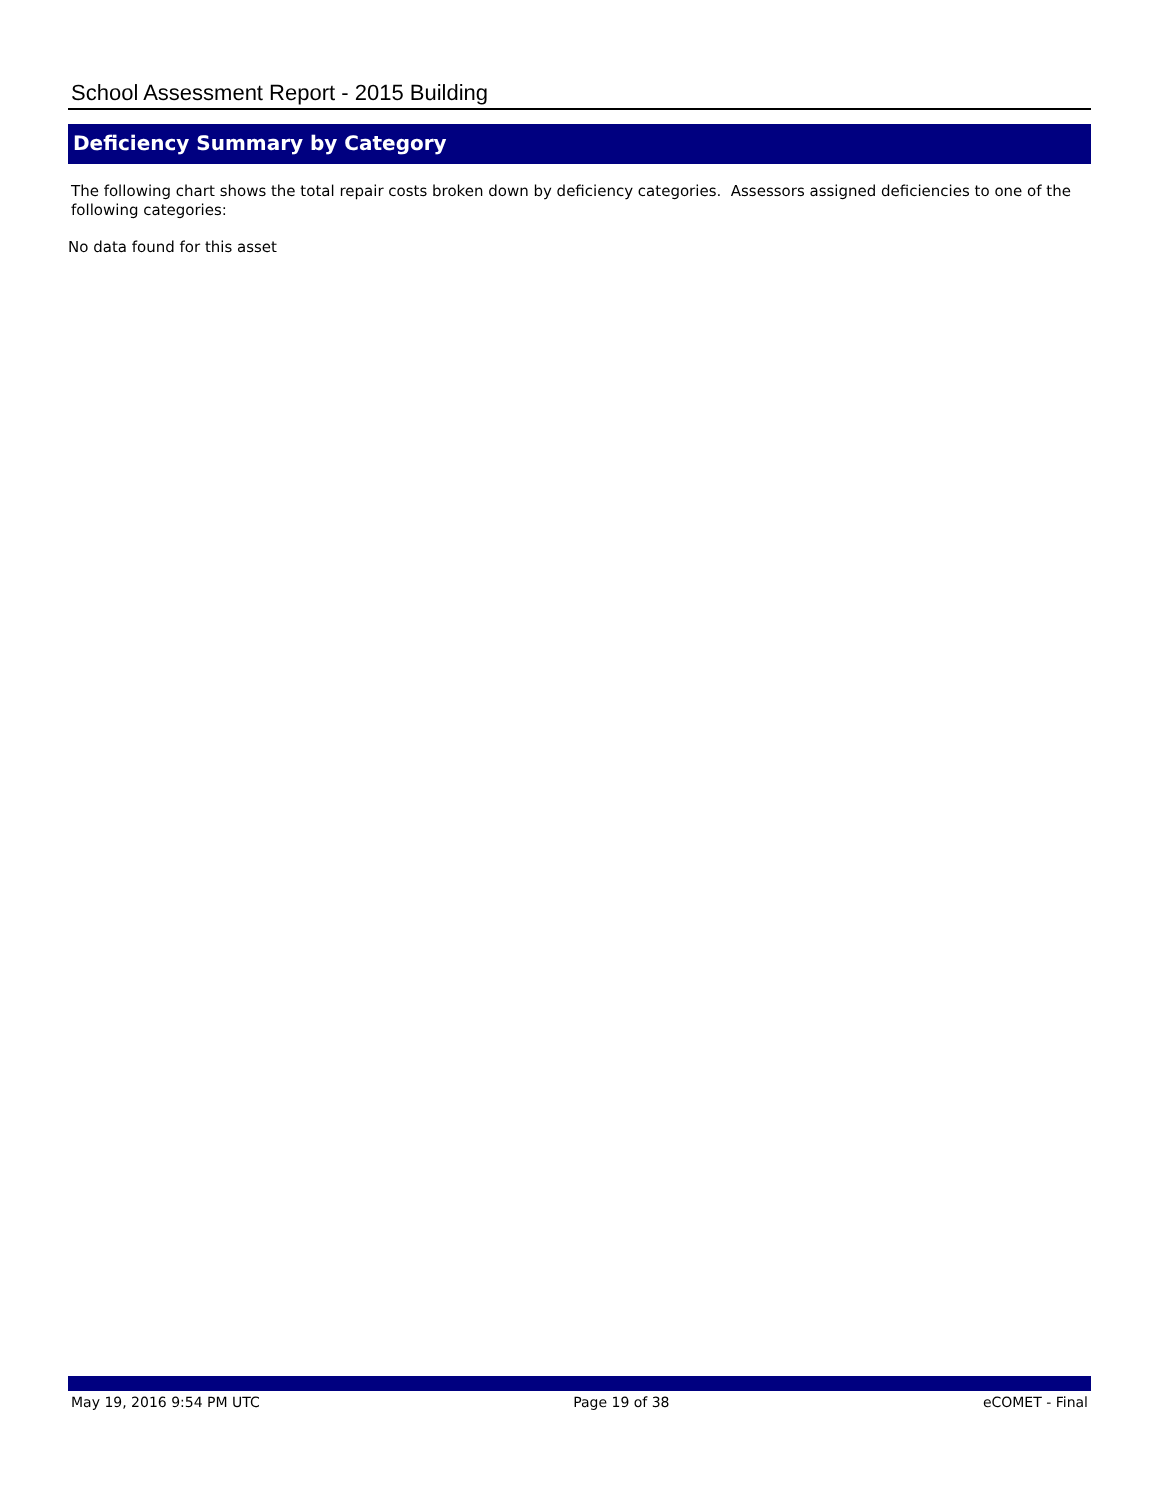School Assessment Report - 2015 Building
Deficiency Summary by Category
The following chart shows the total repair costs broken down by deficiency categories. Assessors assigned deficiencies to one of the following categories:
No data found for this asset
May 19, 2016 9:54 PM UTC Page 19 of 38 eCOMET - Final